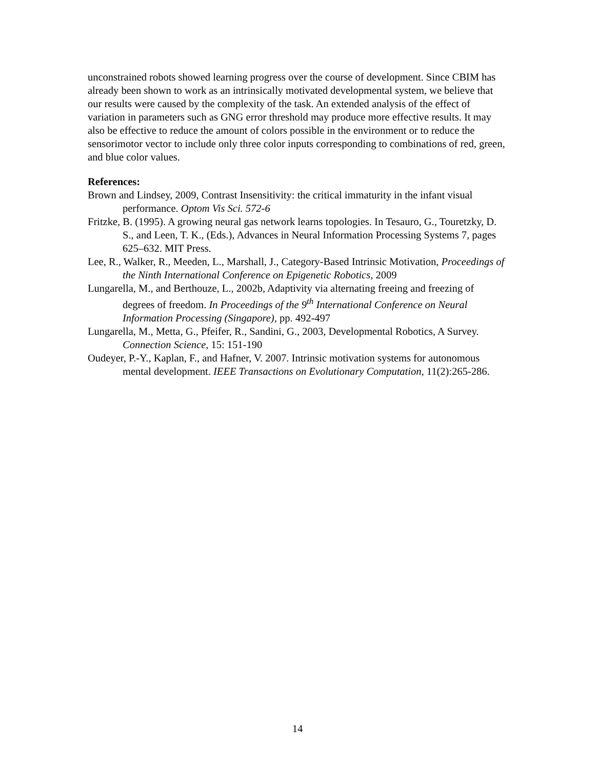unconstrained robots showed learning progress over the course of development. Since CBIM has already been shown to work as an intrinsically motivated developmental system, we believe that our results were caused by the complexity of the task. An extended analysis of the effect of variation in parameters such as GNG error threshold may produce more effective results. It may also be effective to reduce the amount of colors possible in the environment or to reduce the sensorimotor vector to include only three color inputs corresponding to combinations of red, green, and blue color values.
References:
Brown and Lindsey, 2009, Contrast Insensitivity: the critical immaturity in the infant visual performance. Optom Vis Sci. 572-6
Fritzke, B. (1995). A growing neural gas network learns topologies. In Tesauro, G., Touretzky, D. S., and Leen, T. K., (Eds.), Advances in Neural Information Processing Systems 7, pages 625–632. MIT Press.
Lee, R., Walker, R., Meeden, L., Marshall, J., Category-Based Intrinsic Motivation, Proceedings of the Ninth International Conference on Epigenetic Robotics, 2009
Lungarella, M., and Berthouze, L., 2002b, Adaptivity via alternating freeing and freezing of degrees of freedom. In Proceedings of the 9<sup>th</sup> International Conference on Neural Information Processing (Singapore), pp. 492-497
Lungarella, M., Metta, G., Pfeifer, R., Sandini, G., 2003, Developmental Robotics, A Survey. Connection Science, 15: 151-190
Oudeyer, P.-Y., Kaplan, F., and Hafner, V. 2007. Intrinsic motivation systems for autonomous mental development. IEEE Transactions on Evolutionary Computation, 11(2):265-286.
14